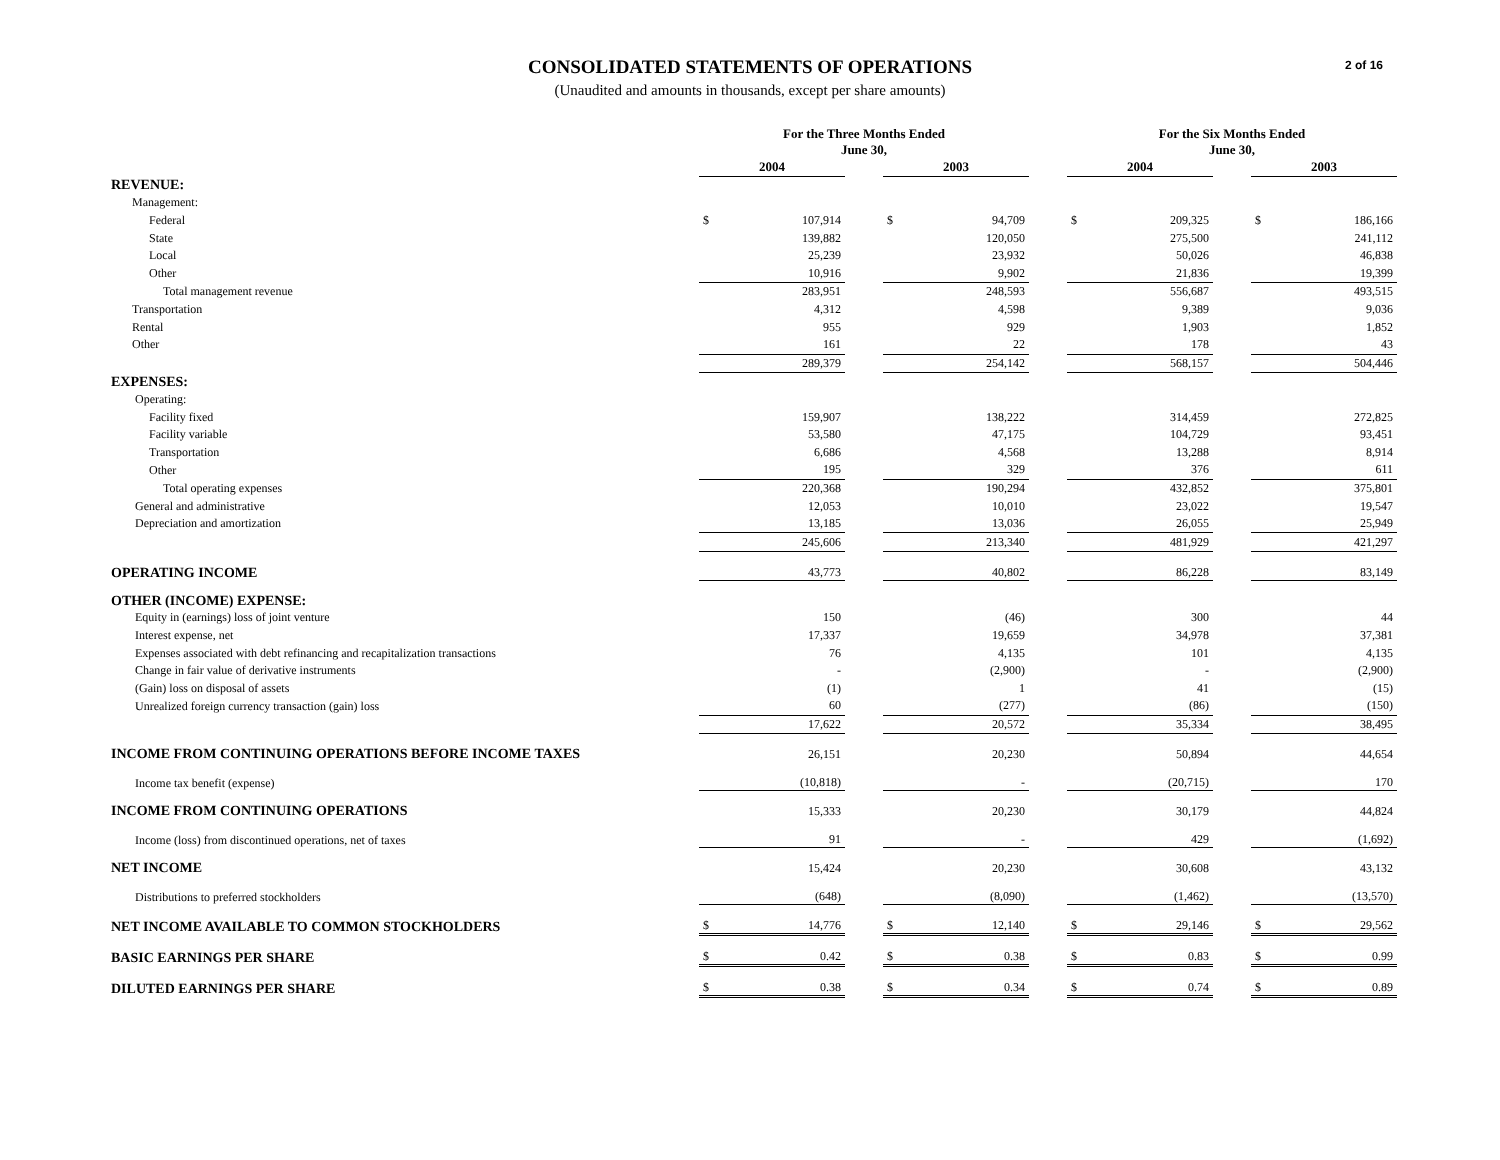2 of 16
CONSOLIDATED STATEMENTS OF OPERATIONS
(Unaudited and amounts in thousands, except per share amounts)
| | For the Three Months Ended June 30, | | | | | | For the Six Months Ended June 30, | | | | |
| --- | --- | --- | --- | --- | --- | --- | --- | --- | --- | --- | --- |
| | 2004 | | | 2003 | | | 2004 | | | 2003 | |
| REVENUE: | | | | | | | | | | | |
| Management: | | | | | | | | | | | |
| Federal | $ | 107,914 | | $ | 94,709 | | $ | 209,325 | | $ | 186,166 |
| State | | 139,882 | | | 120,050 | | | 275,500 | | | 241,112 |
| Local | | 25,239 | | | 23,932 | | | 50,026 | | | 46,838 |
| Other | | 10,916 | | | 9,902 | | | 21,836 | | | 19,399 |
| Total management revenue | | 283,951 | | | 248,593 | | | 556,687 | | | 493,515 |
| Transportation | | 4,312 | | | 4,598 | | | 9,389 | | | 9,036 |
| Rental | | 955 | | | 929 | | | 1,903 | | | 1,852 |
| Other | | 161 | | | 22 | | | 178 | | | 43 |
| | | 289,379 | | | 254,142 | | | 568,157 | | | 504,446 |
| EXPENSES: | | | | | | | | | | | |
| Operating: | | | | | | | | | | | |
| Facility fixed | | 159,907 | | | 138,222 | | | 314,459 | | | 272,825 |
| Facility variable | | 53,580 | | | 47,175 | | | 104,729 | | | 93,451 |
| Transportation | | 6,686 | | | 4,568 | | | 13,288 | | | 8,914 |
| Other | | 195 | | | 329 | | | 376 | | | 611 |
| Total operating expenses | | 220,368 | | | 190,294 | | | 432,852 | | | 375,801 |
| General and administrative | | 12,053 | | | 10,010 | | | 23,022 | | | 19,547 |
| Depreciation and amortization | | 13,185 | | | 13,036 | | | 26,055 | | | 25,949 |
| | | 245,606 | | | 213,340 | | | 481,929 | | | 421,297 |
| OPERATING INCOME | | 43,773 | | | 40,802 | | | 86,228 | | | 83,149 |
| OTHER (INCOME) EXPENSE: | | | | | | | | | | | |
| Equity in (earnings) loss of joint venture | | 150 | | | (46) | | | 300 | | | 44 |
| Interest expense, net | | 17,337 | | | 19,659 | | | 34,978 | | | 37,381 |
| Expenses associated with debt refinancing and recapitalization transactions | | 76 | | | 4,135 | | | 101 | | | 4,135 |
| Change in fair value of derivative instruments | | - | | | (2,900) | | | - | | | (2,900) |
| (Gain) loss on disposal of assets | | (1) | | | 1 | | | 41 | | | (15) |
| Unrealized foreign currency transaction (gain) loss | | 60 | | | (277) | | | (86) | | | (150) |
| | | 17,622 | | | 20,572 | | | 35,334 | | | 38,495 |
| INCOME FROM CONTINUING OPERATIONS BEFORE INCOME TAXES | | 26,151 | | | 20,230 | | | 50,894 | | | 44,654 |
| Income tax benefit (expense) | | (10,818) | | | - | | | (20,715) | | | 170 |
| INCOME FROM CONTINUING OPERATIONS | | 15,333 | | | 20,230 | | | 30,179 | | | 44,824 |
| Income (loss) from discontinued operations, net of taxes | | 91 | | | - | | | 429 | | | (1,692) |
| NET INCOME | | 15,424 | | | 20,230 | | | 30,608 | | | 43,132 |
| Distributions to preferred stockholders | | (648) | | | (8,090) | | | (1,462) | | | (13,570) |
| NET INCOME AVAILABLE TO COMMON STOCKHOLDERS | $ | 14,776 | | $ | 12,140 | | $ | 29,146 | | $ | 29,562 |
| BASIC EARNINGS PER SHARE | $ | 0.42 | | $ | 0.38 | | $ | 0.83 | | $ | 0.99 |
| DILUTED EARNINGS PER SHARE | $ | 0.38 | | $ | 0.34 | | $ | 0.74 | | $ | 0.89 |